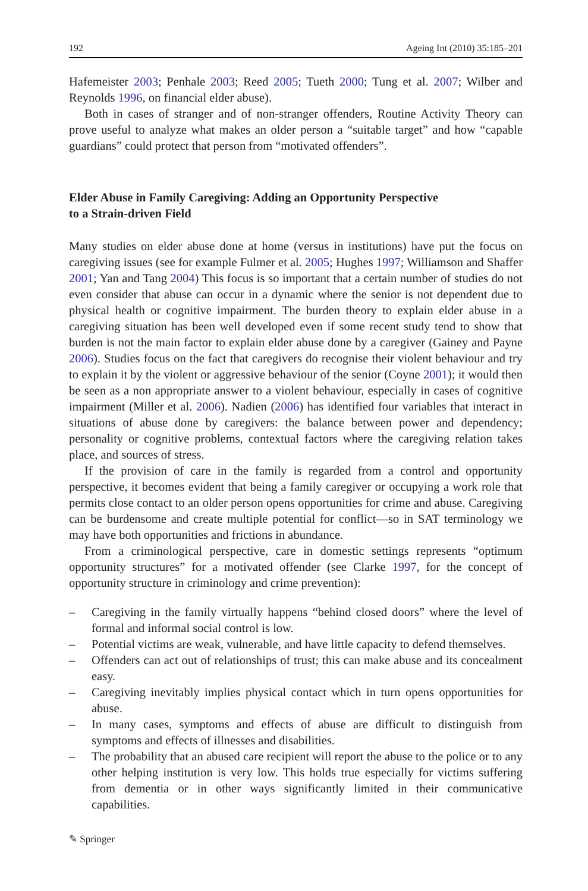192 Ageing Int (2010) 35:185–201
Hafemeister 2003; Penhale 2003; Reed 2005; Tueth 2000; Tung et al. 2007; Wilber and Reynolds 1996, on financial elder abuse).
Both in cases of stranger and of non-stranger offenders, Routine Activity Theory can prove useful to analyze what makes an older person a “suitable target” and how “capable guardians” could protect that person from “motivated offenders”.
Elder Abuse in Family Caregiving: Adding an Opportunity Perspective
to a Strain-driven Field
Many studies on elder abuse done at home (versus in institutions) have put the focus on caregiving issues (see for example Fulmer et al. 2005; Hughes 1997; Williamson and Shaffer 2001; Yan and Tang 2004) This focus is so important that a certain number of studies do not even consider that abuse can occur in a dynamic where the senior is not dependent due to physical health or cognitive impairment. The burden theory to explain elder abuse in a caregiving situation has been well developed even if some recent study tend to show that burden is not the main factor to explain elder abuse done by a caregiver (Gainey and Payne 2006). Studies focus on the fact that caregivers do recognise their violent behaviour and try to explain it by the violent or aggressive behaviour of the senior (Coyne 2001); it would then be seen as a non appropriate answer to a violent behaviour, especially in cases of cognitive impairment (Miller et al. 2006). Nadien (2006) has identified four variables that interact in situations of abuse done by caregivers: the balance between power and dependency; personality or cognitive problems, contextual factors where the caregiving relation takes place, and sources of stress.
If the provision of care in the family is regarded from a control and opportunity perspective, it becomes evident that being a family caregiver or occupying a work role that permits close contact to an older person opens opportunities for crime and abuse. Caregiving can be burdensome and create multiple potential for conflict—so in SAT terminology we may have both opportunities and frictions in abundance.
From a criminological perspective, care in domestic settings represents “optimum opportunity structures” for a motivated offender (see Clarke 1997, for the concept of opportunity structure in criminology and crime prevention):
– Caregiving in the family virtually happens “behind closed doors” where the level of formal and informal social control is low.
– Potential victims are weak, vulnerable, and have little capacity to defend themselves.
– Offenders can act out of relationships of trust; this can make abuse and its concealment easy.
– Caregiving inevitably implies physical contact which in turn opens opportunities for abuse.
– In many cases, symptoms and effects of abuse are difficult to distinguish from symptoms and effects of illnesses and disabilities.
– The probability that an abused care recipient will report the abuse to the police or to any other helping institution is very low. This holds true especially for victims suffering from dementia or in other ways significantly limited in their communicative capabilities.
✎ Springer